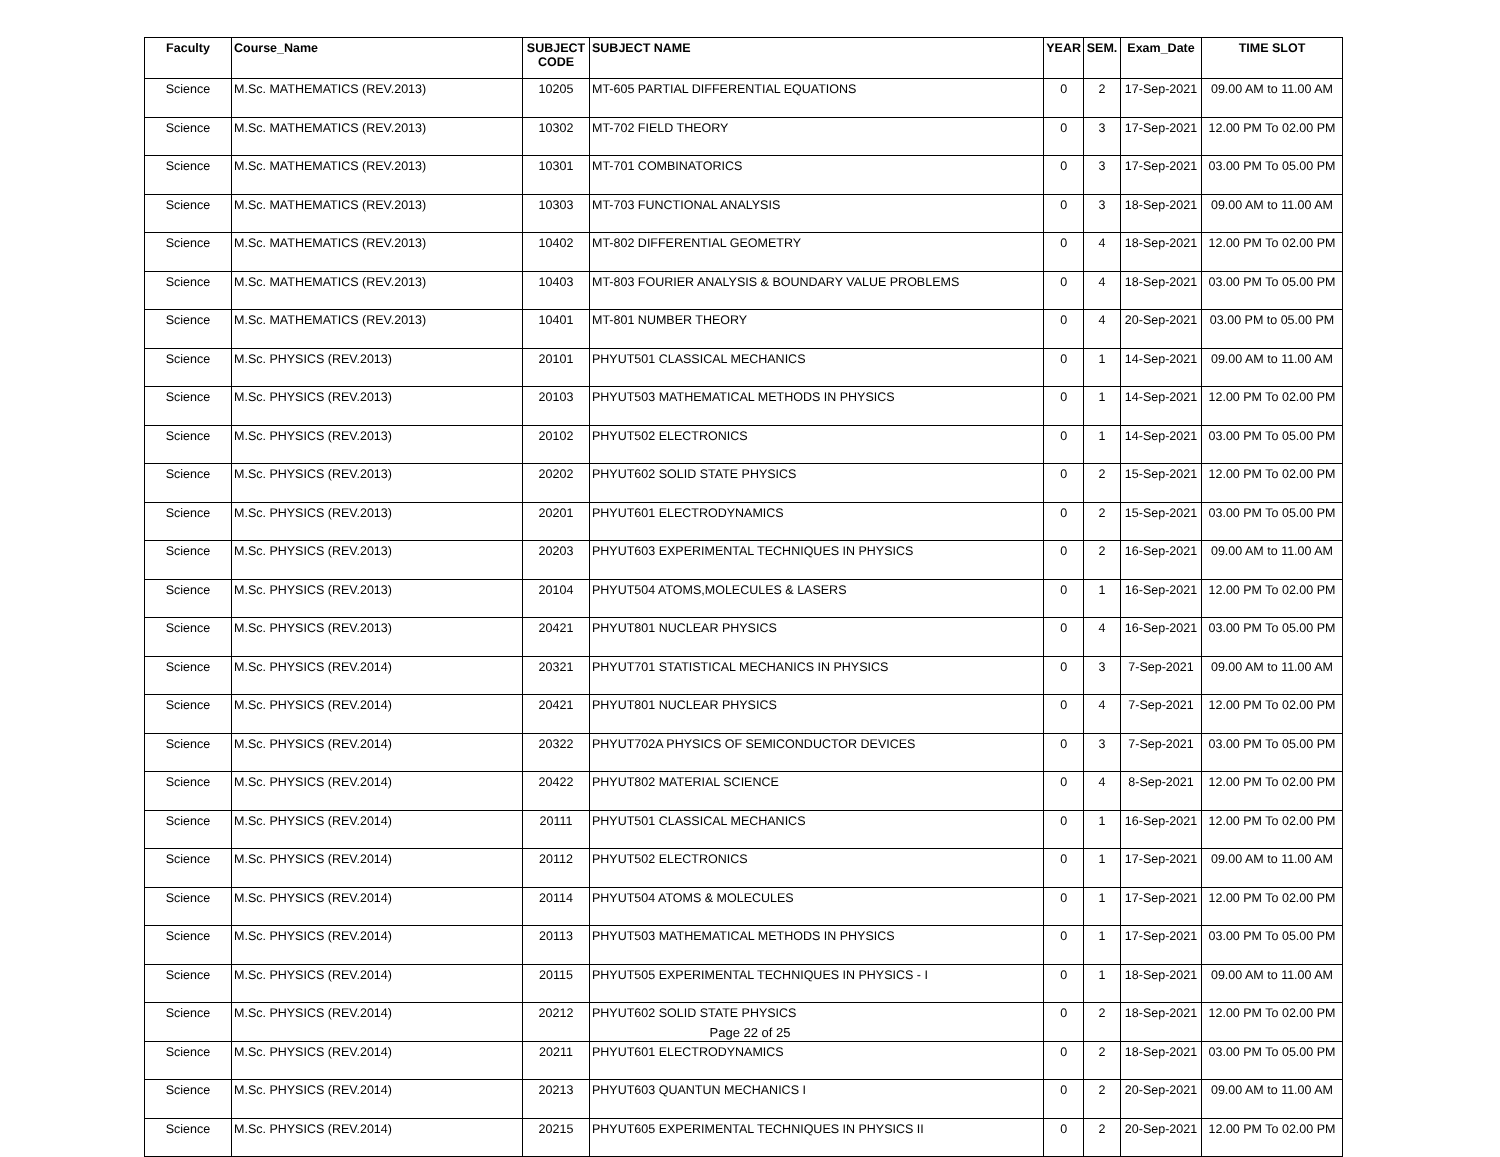| Faculty | Course_Name | SUBJECT CODE | SUBJECT NAME | YEAR | SEM. | Exam_Date | TIME SLOT |
| --- | --- | --- | --- | --- | --- | --- | --- |
| Science | M.Sc. MATHEMATICS (REV.2013) | 10205 | MT-605 PARTIAL DIFFERENTIAL EQUATIONS | 0 | 2 | 17-Sep-2021 | 09.00 AM to 11.00 AM |
| Science | M.Sc. MATHEMATICS (REV.2013) | 10302 | MT-702 FIELD THEORY | 0 | 3 | 17-Sep-2021 | 12.00 PM To 02.00 PM |
| Science | M.Sc. MATHEMATICS (REV.2013) | 10301 | MT-701 COMBINATORICS | 0 | 3 | 17-Sep-2021 | 03.00 PM To 05.00 PM |
| Science | M.Sc. MATHEMATICS (REV.2013) | 10303 | MT-703 FUNCTIONAL ANALYSIS | 0 | 3 | 18-Sep-2021 | 09.00 AM to 11.00 AM |
| Science | M.Sc. MATHEMATICS (REV.2013) | 10402 | MT-802 DIFFERENTIAL GEOMETRY | 0 | 4 | 18-Sep-2021 | 12.00 PM To 02.00 PM |
| Science | M.Sc. MATHEMATICS (REV.2013) | 10403 | MT-803 FOURIER ANALYSIS & BOUNDARY VALUE PROBLEMS | 0 | 4 | 18-Sep-2021 | 03.00 PM To 05.00 PM |
| Science | M.Sc. MATHEMATICS (REV.2013) | 10401 | MT-801 NUMBER THEORY | 0 | 4 | 20-Sep-2021 | 03.00 PM to 05.00 PM |
| Science | M.Sc. PHYSICS (REV.2013) | 20101 | PHYUT501 CLASSICAL MECHANICS | 0 | 1 | 14-Sep-2021 | 09.00 AM to 11.00 AM |
| Science | M.Sc. PHYSICS (REV.2013) | 20103 | PHYUT503 MATHEMATICAL METHODS IN PHYSICS | 0 | 1 | 14-Sep-2021 | 12.00 PM To 02.00 PM |
| Science | M.Sc. PHYSICS (REV.2013) | 20102 | PHYUT502 ELECTRONICS | 0 | 1 | 14-Sep-2021 | 03.00 PM To 05.00 PM |
| Science | M.Sc. PHYSICS (REV.2013) | 20202 | PHYUT602 SOLID STATE PHYSICS | 0 | 2 | 15-Sep-2021 | 12.00 PM To 02.00 PM |
| Science | M.Sc. PHYSICS (REV.2013) | 20201 | PHYUT601 ELECTRODYNAMICS | 0 | 2 | 15-Sep-2021 | 03.00 PM To 05.00 PM |
| Science | M.Sc. PHYSICS (REV.2013) | 20203 | PHYUT603 EXPERIMENTAL TECHNIQUES IN PHYSICS | 0 | 2 | 16-Sep-2021 | 09.00 AM to 11.00 AM |
| Science | M.Sc. PHYSICS (REV.2013) | 20104 | PHYUT504 ATOMS,MOLECULES & LASERS | 0 | 1 | 16-Sep-2021 | 12.00 PM To 02.00 PM |
| Science | M.Sc. PHYSICS (REV.2013) | 20421 | PHYUT801 NUCLEAR PHYSICS | 0 | 4 | 16-Sep-2021 | 03.00 PM To 05.00 PM |
| Science | M.Sc. PHYSICS (REV.2014) | 20321 | PHYUT701 STATISTICAL MECHANICS IN PHYSICS | 0 | 3 | 7-Sep-2021 | 09.00 AM to 11.00 AM |
| Science | M.Sc. PHYSICS (REV.2014) | 20421 | PHYUT801 NUCLEAR PHYSICS | 0 | 4 | 7-Sep-2021 | 12.00 PM To 02.00 PM |
| Science | M.Sc. PHYSICS (REV.2014) | 20322 | PHYUT702A PHYSICS OF SEMICONDUCTOR DEVICES | 0 | 3 | 7-Sep-2021 | 03.00 PM To 05.00 PM |
| Science | M.Sc. PHYSICS (REV.2014) | 20422 | PHYUT802 MATERIAL SCIENCE | 0 | 4 | 8-Sep-2021 | 12.00 PM To 02.00 PM |
| Science | M.Sc. PHYSICS (REV.2014) | 20111 | PHYUT501 CLASSICAL MECHANICS | 0 | 1 | 16-Sep-2021 | 12.00 PM To 02.00 PM |
| Science | M.Sc. PHYSICS (REV.2014) | 20112 | PHYUT502 ELECTRONICS | 0 | 1 | 17-Sep-2021 | 09.00 AM to 11.00 AM |
| Science | M.Sc. PHYSICS (REV.2014) | 20114 | PHYUT504 ATOMS & MOLECULES | 0 | 1 | 17-Sep-2021 | 12.00 PM To 02.00 PM |
| Science | M.Sc. PHYSICS (REV.2014) | 20113 | PHYUT503 MATHEMATICAL METHODS IN PHYSICS | 0 | 1 | 17-Sep-2021 | 03.00 PM To 05.00 PM |
| Science | M.Sc. PHYSICS (REV.2014) | 20115 | PHYUT505 EXPERIMENTAL TECHNIQUES IN PHYSICS - I | 0 | 1 | 18-Sep-2021 | 09.00 AM to 11.00 AM |
| Science | M.Sc. PHYSICS (REV.2014) | 20212 | PHYUT602 SOLID STATE PHYSICS | 0 | 2 | 18-Sep-2021 | 12.00 PM To 02.00 PM |
| Science | M.Sc. PHYSICS (REV.2014) | 20211 | PHYUT601 ELECTRODYNAMICS | 0 | 2 | 18-Sep-2021 | 03.00 PM To 05.00 PM |
| Science | M.Sc. PHYSICS (REV.2014) | 20213 | PHYUT603 QUANTUN MECHANICS I | 0 | 2 | 20-Sep-2021 | 09.00 AM to 11.00 AM |
| Science | M.Sc. PHYSICS (REV.2014) | 20215 | PHYUT605 EXPERIMENTAL TECHNIQUES IN PHYSICS II | 0 | 2 | 20-Sep-2021 | 12.00 PM To 02.00 PM |
Page 22 of 25